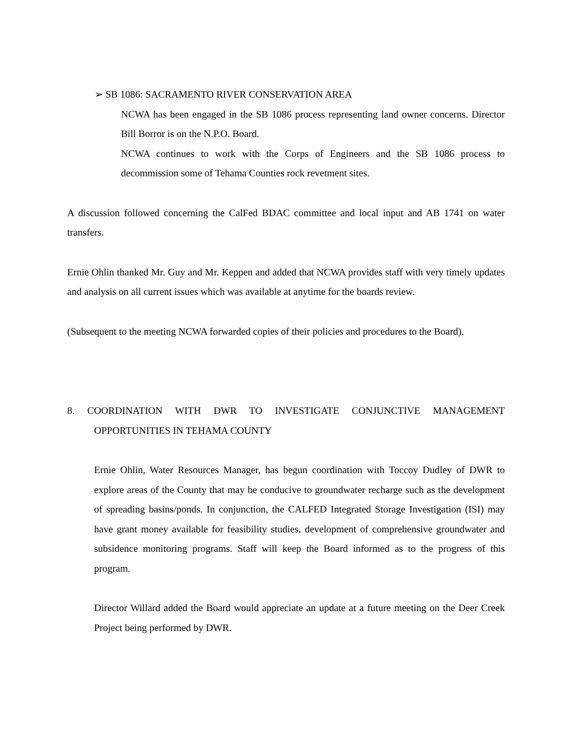➢ SB 1086: SACRAMENTO RIVER CONSERVATION AREA
NCWA has been engaged in the SB 1086 process representing land owner concerns. Director Bill Borror is on the N.P.O. Board.
NCWA continues to work with the Corps of Engineers and the SB 1086 process to decommission some of Tehama Counties rock revetment sites.
A discussion followed concerning the CalFed BDAC committee and local input and AB 1741 on water transfers.
Ernie Ohlin thanked Mr. Guy and Mr. Keppen and added that NCWA provides staff with very timely updates and analysis on all current issues which was available at anytime for the boards review.
(Subsequent to the meeting NCWA forwarded copies of their policies and procedures to the Board).
8. COORDINATION WITH DWR TO INVESTIGATE CONJUNCTIVE MANAGEMENT OPPORTUNITIES IN TEHAMA COUNTY
Ernie Ohlin, Water Resources Manager, has begun coordination with Toccoy Dudley of DWR to explore areas of the County that may be conducive to groundwater recharge such as the development of spreading basins/ponds. In conjunction, the CALFED Integrated Storage Investigation (ISI) may have grant money available for feasibility studies, development of comprehensive groundwater and subsidence monitoring programs. Staff will keep the Board informed as to the progress of this program.
Director Willard added the Board would appreciate an update at a future meeting on the Deer Creek Project being performed by DWR.